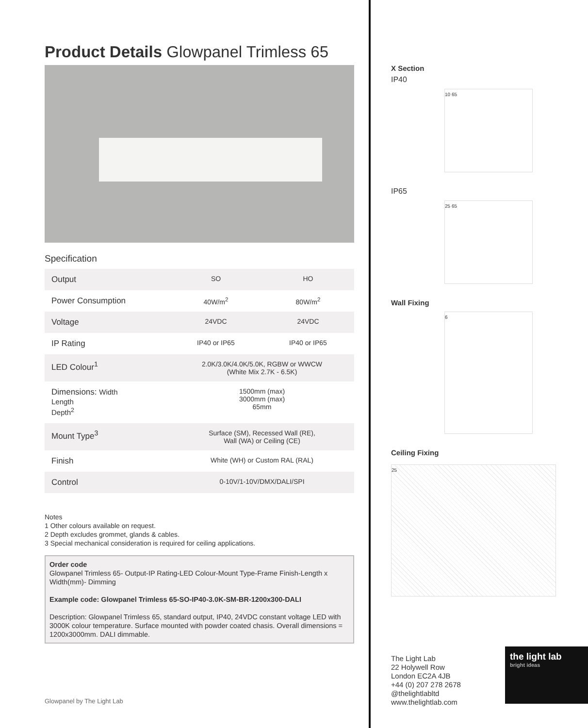Product Details Glowpanel Trimless 65
Specification
| Output | SO | HO |
| Power Consumption | 40W/m<sup>2</sup> | 80W/m<sup>2</sup> |
| Voltage | 24VDC | 24VDC |
| IP Rating | IP40 or IP65 | IP40 or IP65 |
| LED Colour<sup>1</sup> | 2.0K/3.0K/4.0K/5.0K, RGBW or WWCW (White Mix 2.7K - 6.5K) | |
| Dimensions: Width Length Depth<sup>2</sup> | 1500mm (max) 3000mm (max) 65mm | |
| Mount Type<sup>3</sup> | Surface (SM), Recessed Wall (RE), Wall (WA) or Ceiling (CE) | |
| Finish | White (WH) or Custom RAL (RAL) | |
| Control | 0-10V/1-10V/DMX/DALI/SPI | |
Notes
1 Other colours available on request.
2 Depth excludes grommet, glands & cables.
3 Special mechanical consideration is required for ceiling applications.
Order code
Glowpanel Trimless 65- Output-IP Rating-LED Colour-Mount Type-Frame Finish-Length x Width(mm)- Dimming
Example code: Glowpanel Trimless 65-SO-IP40-3.0K-SM-BR-1200x300-DALI
Description: Glowpanel Trimless 65, standard output, IP40, 24VDC constant voltage LED with 3000K colour temperature. Surface mounted with powder coated chasis. Overall dimensions = 1200x3000mm. DALI dimmable.
X Section
IP40
10 65
IP65
25 65
Wall Fixing
6
Ceiling Fixing
25
Glowpanel by The Light Lab
The Light Lab
22 Holywell Row
London EC2A 4JB
+44 (0) 207 278 2678
@thelightlabltd
www.thelightlab.com
the light lab
bright ideas